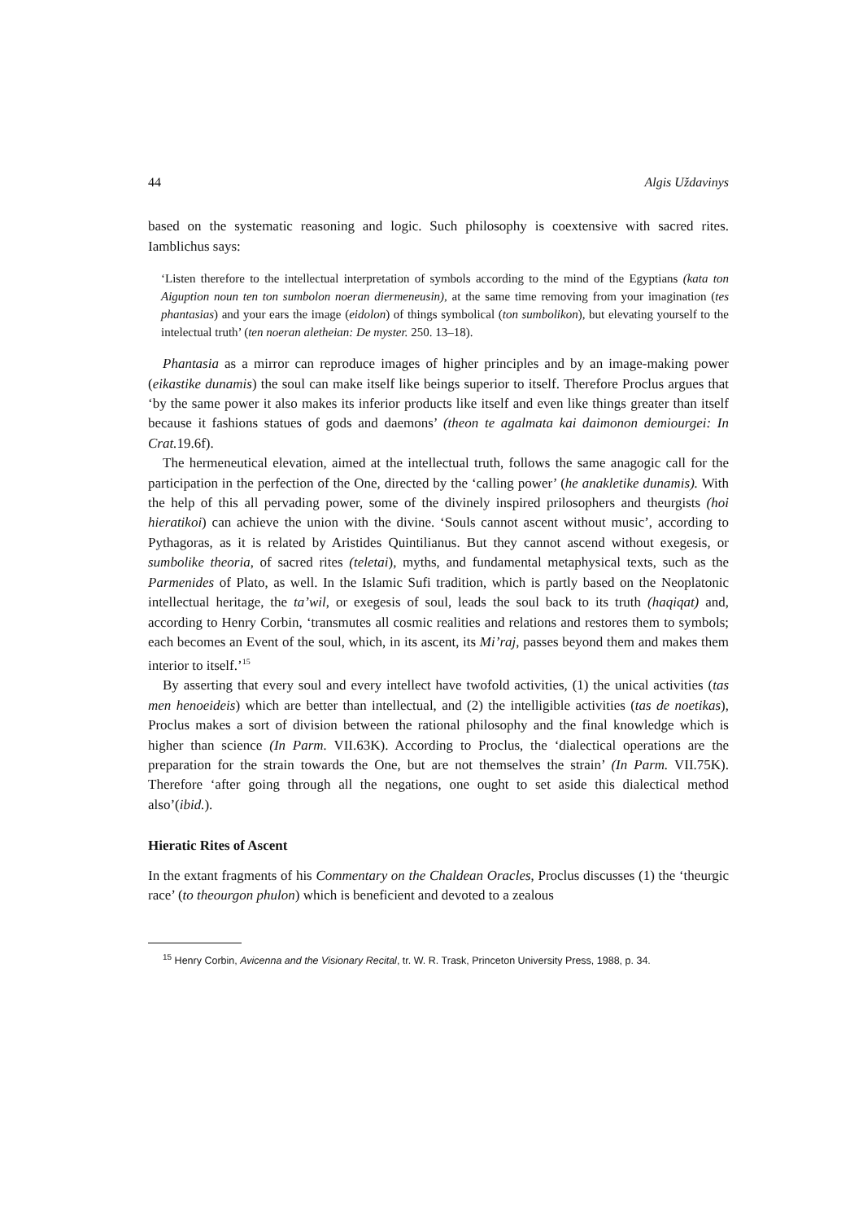44 Algis Uždavinys
based on the systematic reasoning and logic. Such philosophy is coextensive with sacred rites. Iamblichus says:
‘Listen therefore to the intellectual interpretation of symbols according to the mind of the Egyptians (kata ton Aiguption noun ten ton sumbolon noeran diermeneusin), at the same time removing from your imagination (tes phantasias) and your ears the image (eidolon) of things symbolical (ton sumbolikon), but elevating yourself to the intelectual truth’ (ten noeran aletheian: De myster. 250. 13–18).
Phantasia as a mirror can reproduce images of higher principles and by an image-making power (eikastike dunamis) the soul can make itself like beings superior to itself. Therefore Proclus argues that ‘by the same power it also makes its inferior products like itself and even like things greater than itself because it fashions statues of gods and daemons’ (theon te agalmata kai daimonon demiourgei: In Crat. 19.6f).
The hermeneutical elevation, aimed at the intellectual truth, follows the same anagogic call for the participation in the perfection of the One, directed by the ‘calling power’ (he anakletike dunamis). With the help of this all pervading power, some of the divinely inspired prilosophers and theurgists (hoi hieratikoi) can achieve the union with the divine. ‘Souls cannot ascent without music’, according to Pythagoras, as it is related by Aristides Quintilianus. But they cannot ascend without exegesis, or sumbolike theoria, of sacred rites (teletai), myths, and fundamental metaphysical texts, such as the Parmenides of Plato, as well. In the Islamic Sufi tradition, which is partly based on the Neoplatonic intellectual heritage, the ta’wil, or exegesis of soul, leads the soul back to its truth (haqiqat) and, according to Henry Corbin, ‘transmutes all cosmic realities and relations and restores them to symbols; each becomes an Event of the soul, which, in its ascent, its Mi’raj, passes beyond them and makes them interior to itself.’<sup>15</sup>
By asserting that every soul and every intellect have twofold activities, (1) the unical activities (tas men henoeideis) which are better than intellectual, and (2) the intelligible activities (tas de noetikas), Proclus makes a sort of division between the rational philosophy and the final knowledge which is higher than science (In Parm. VII.63K). According to Proclus, the ‘dialectical operations are the preparation for the strain towards the One, but are not themselves the strain’ (In Parm. VII.75K). Therefore ‘after going through all the negations, one ought to set aside this dialectical method also’(ibid.).
Hieratic Rites of Ascent
In the extant fragments of his Commentary on the Chaldean Oracles, Proclus discusses (1) the ‘theurgic race’ (to theourgon phulon) which is beneficient and devoted to a zealous
<sup>15</sup> Henry Corbin, Avicenna and the Visionary Recital, tr. W. R. Trask, Princeton University Press, 1988, p. 34.